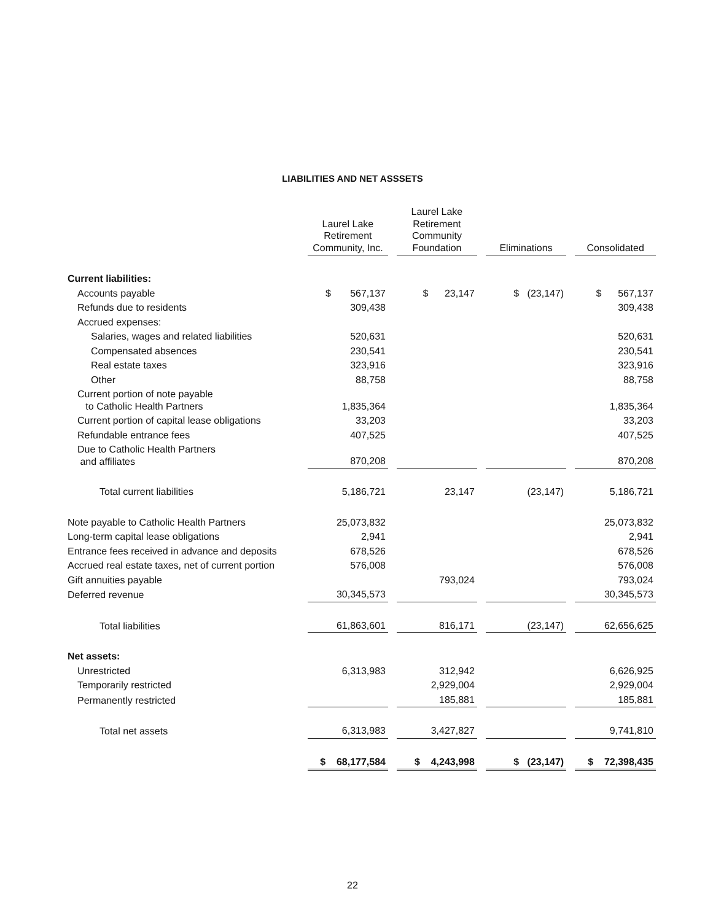LIABILITIES AND NET ASSSETS
| | Laurel Lake Retirement Community, Inc. | Laurel Lake Retirement Community Foundation | Eliminations | Consolidated |
| --- | --- | --- | --- | --- |
| Current liabilities: | | | | |
| Accounts payable | $ 567,137 | $ 23,147 | $ (23,147) | $ 567,137 |
| Refunds due to residents | 309,438 | | | 309,438 |
| Accrued expenses: | | | | |
| Salaries, wages and related liabilities | 520,631 | | | 520,631 |
| Compensated absences | 230,541 | | | 230,541 |
| Real estate taxes | 323,916 | | | 323,916 |
| Other | 88,758 | | | 88,758 |
| Current portion of note payable to Catholic Health Partners | 1,835,364 | | | 1,835,364 |
| Current portion of capital lease obligations | 33,203 | | | 33,203 |
| Refundable entrance fees | 407,525 | | | 407,525 |
| Due to Catholic Health Partners and affiliates | 870,208 | | | 870,208 |
| Total current liabilities | 5,186,721 | 23,147 | (23,147) | 5,186,721 |
| Note payable to Catholic Health Partners | 25,073,832 | | | 25,073,832 |
| Long-term capital lease obligations | 2,941 | | | 2,941 |
| Entrance fees received in advance and deposits | 678,526 | | | 678,526 |
| Accrued real estate taxes, net of current portion | 576,008 | | | 576,008 |
| Gift annuities payable | | 793,024 | | 793,024 |
| Deferred revenue | 30,345,573 | | | 30,345,573 |
| Total liabilities | 61,863,601 | 816,171 | (23,147) | 62,656,625 |
| Net assets: | | | | |
| Unrestricted | 6,313,983 | 312,942 | | 6,626,925 |
| Temporarily restricted | | 2,929,004 | | 2,929,004 |
| Permanently restricted | | 185,881 | | 185,881 |
| Total net assets | 6,313,983 | 3,427,827 | | 9,741,810 |
| | $ 68,177,584 | $ 4,243,998 | $ (23,147) | $ 72,398,435 |
22